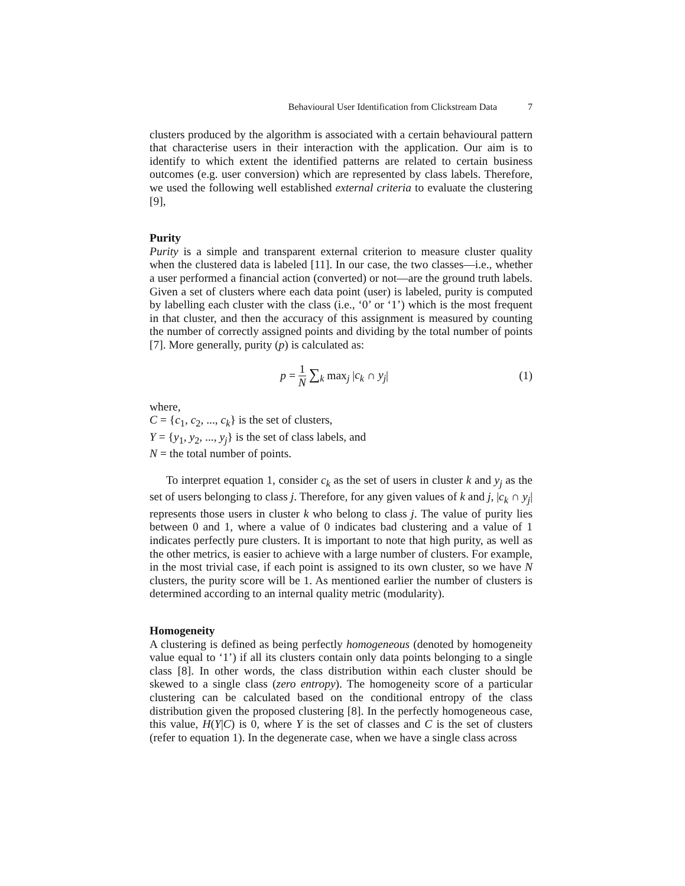Behavioural User Identification from Clickstream Data 7
clusters produced by the algorithm is associated with a certain behavioural pattern that characterise users in their interaction with the application. Our aim is to identify to which extent the identified patterns are related to certain business outcomes (e.g. user conversion) which are represented by class labels. Therefore, we used the following well established external criteria to evaluate the clustering [9],
Purity
Purity is a simple and transparent external criterion to measure cluster quality when the clustered data is labeled [11]. In our case, the two classes—i.e., whether a user performed a financial action (converted) or not—are the ground truth labels. Given a set of clusters where each data point (user) is labeled, purity is computed by labelling each cluster with the class (i.e., ‘0’ or ‘1’) which is the most frequent in that cluster, and then the accuracy of this assignment is measured by counting the number of correctly assigned points and dividing by the total number of points [7]. More generally, purity (p) is calculated as:
p = 1 N ∑<sub>k</sub> max<sub>j</sub> |c<sub>k</sub> ∩ y<sub>j</sub>| (1)
where,
C = {c<sub>1</sub>, c<sub>2</sub>, ..., c<sub>k</sub>} is the set of clusters,
Y = {y<sub>1</sub>, y<sub>2</sub>, ..., y<sub>j</sub>} is the set of class labels, and
N = the total number of points.
To interpret equation 1, consider c<sub>k</sub> as the set of users in cluster k and y<sub>j</sub> as the set of users belonging to class j. Therefore, for any given values of k and j, |c<sub>k</sub> ∩ y<sub>j</sub>| represents those users in cluster k who belong to class j. The value of purity lies between 0 and 1, where a value of 0 indicates bad clustering and a value of 1 indicates perfectly pure clusters. It is important to note that high purity, as well as the other metrics, is easier to achieve with a large number of clusters. For example, in the most trivial case, if each point is assigned to its own cluster, so we have N clusters, the purity score will be 1. As mentioned earlier the number of clusters is determined according to an internal quality metric (modularity).
Homogeneity
A clustering is defined as being perfectly homogeneous (denoted by homogeneity value equal to ‘1’) if all its clusters contain only data points belonging to a single class [8]. In other words, the class distribution within each cluster should be skewed to a single class (zero entropy). The homogeneity score of a particular clustering can be calculated based on the conditional entropy of the class distribution given the proposed clustering [8]. In the perfectly homogeneous case, this value, H(Y|C) is 0, where Y is the set of classes and C is the set of clusters (refer to equation 1). In the degenerate case, when we have a single class across